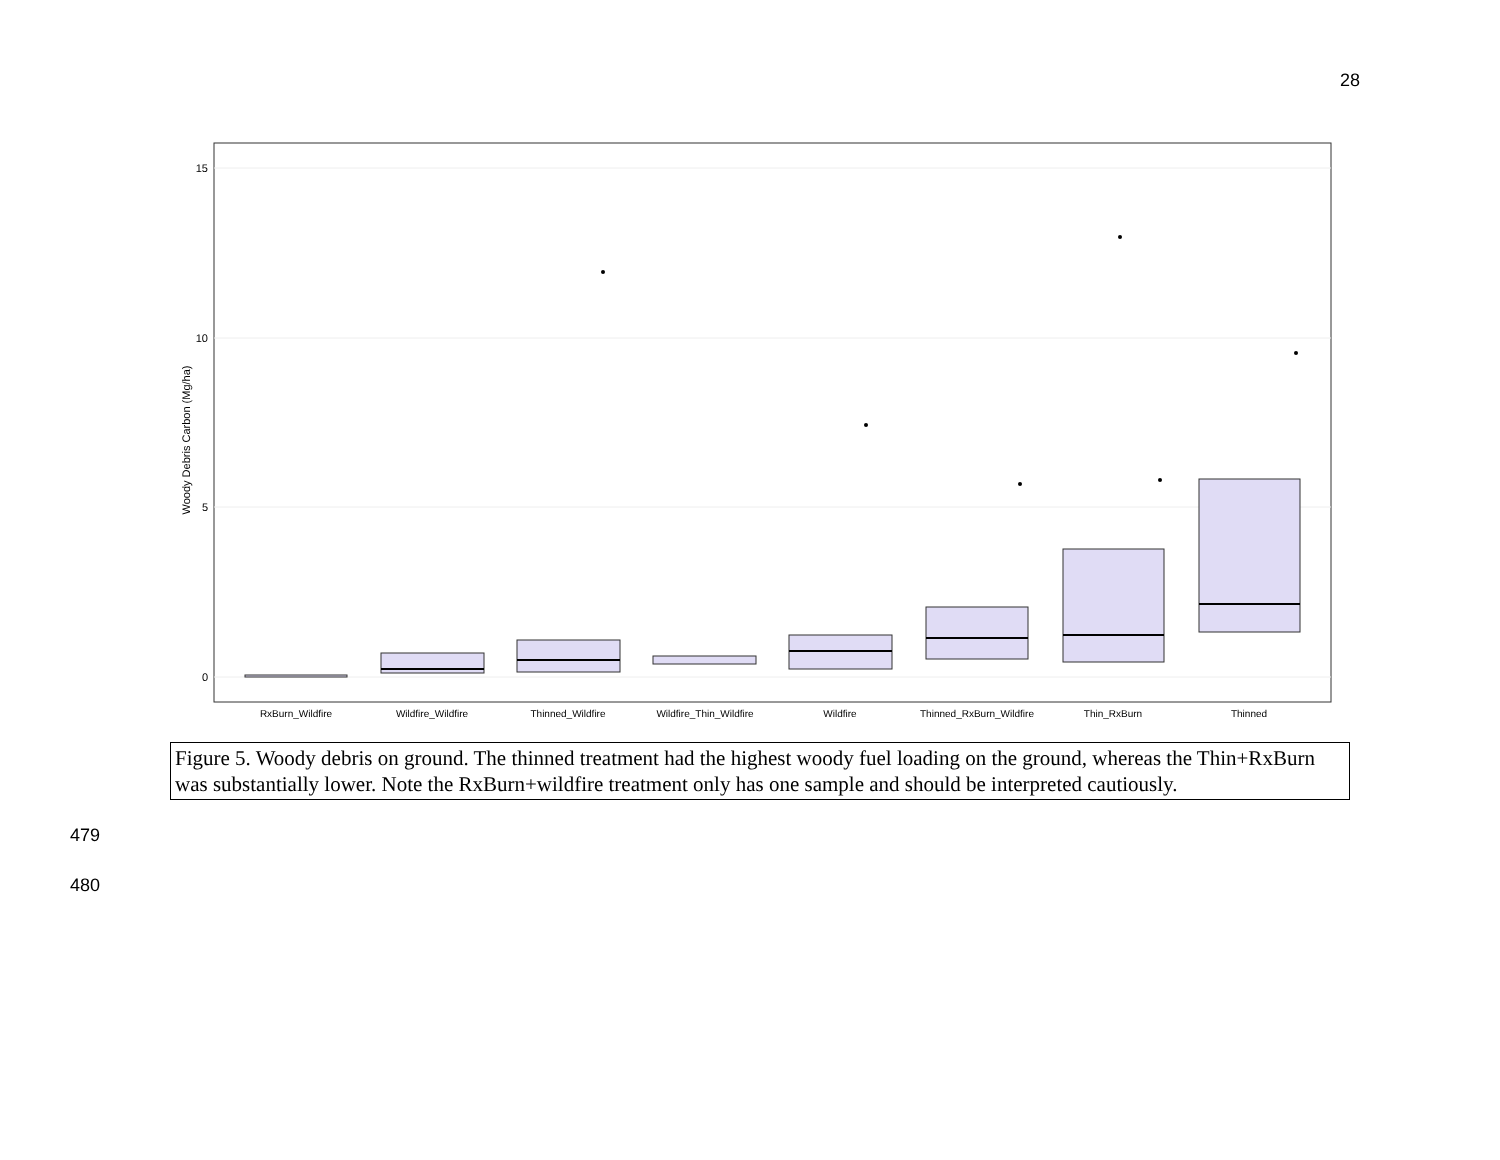28
15
10
5
0
Woody Debris Carbon (Mg/ha)
RxBurn_Wildfire
Wildfire_Wildfire
Thinned_Wildfire
Wildfire_Thin_Wildfire
Wildfire
Thinned_RxBurn_Wildfire
Thin_RxBurn
Thinned
Figure 5. Woody debris on ground. The thinned treatment had the highest woody fuel loading on the ground, whereas the Thin+RxBurn was substantially lower. Note the RxBurn+wildfire treatment only has one sample and should be interpreted cautiously.
479
480